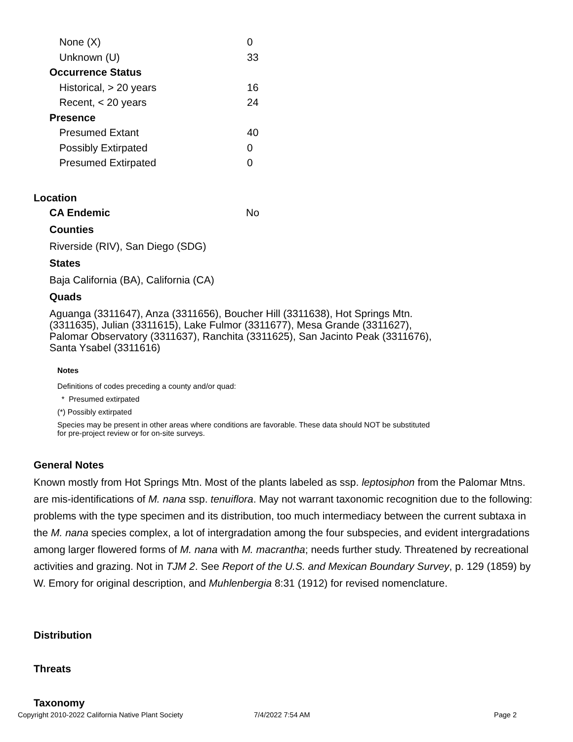| None (X) | 0 |
| Unknown (U) | 33 |
| Occurrence Status | |
| Historical, > 20 years | 16 |
| Recent, < 20 years | 24 |
| Presence | |
| Presumed Extant | 40 |
| Possibly Extirpated | 0 |
| Presumed Extirpated | 0 |
Location
CA Endemic No
Counties
Riverside (RIV), San Diego (SDG)
States
Baja California (BA), California (CA)
Quads
Aguanga (3311647), Anza (3311656), Boucher Hill (3311638), Hot Springs Mtn. (3311635), Julian (3311615), Lake Fulmor (3311677), Mesa Grande (3311627), Palomar Observatory (3311637), Ranchita (3311625), San Jacinto Peak (3311676), Santa Ysabel (3311616)
Notes
Definitions of codes preceding a county and/or quad:
* Presumed extirpated
(*) Possibly extirpated
Species may be present in other areas where conditions are favorable. These data should NOT be substituted for pre-project review or for on-site surveys.
General Notes
Known mostly from Hot Springs Mtn. Most of the plants labeled as ssp. leptosiphon from the Palomar Mtns. are mis-identifications of M. nana ssp. tenuiflora. May not warrant taxonomic recognition due to the following: problems with the type specimen and its distribution, too much intermediacy between the current subtaxa in the M. nana species complex, a lot of intergradation among the four subspecies, and evident intergradations among larger flowered forms of M. nana with M. macrantha; needs further study. Threatened by recreational activities and grazing. Not in TJM 2. See Report of the U.S. and Mexican Boundary Survey, p. 129 (1859) by W. Emory for original description, and Muhlenbergia 8:31 (1912) for revised nomenclature.
Distribution
Threats
Taxonomy
Copyright 2010-2022 California Native Plant Society 7/4/2022 7:54 AM Page 2